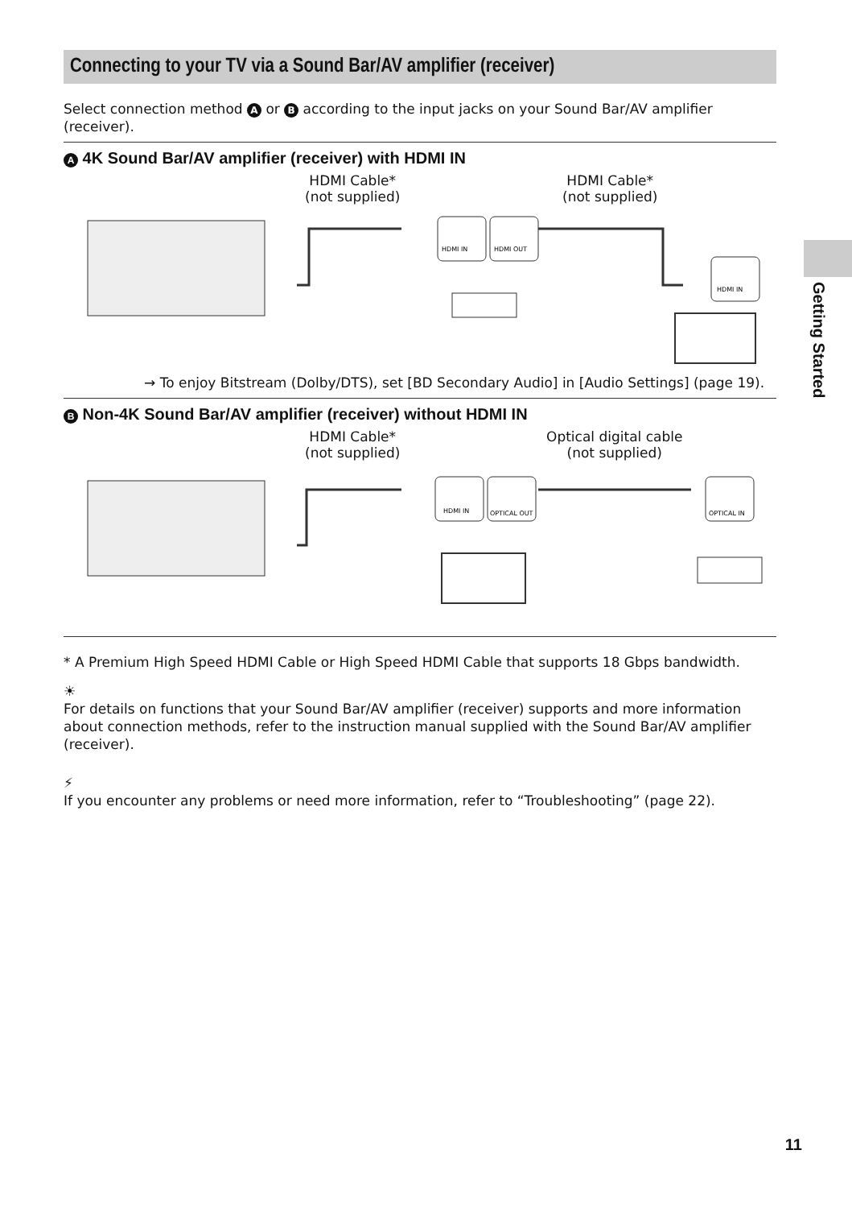Connecting to your TV via a Sound Bar/AV amplifier (receiver)
Select connection method A or B according to the input jacks on your Sound Bar/AV amplifier (receiver).
A 4K Sound Bar/AV amplifier (receiver) with HDMI IN
HDMI Cable*
(not supplied)
HDMI Cable*
(not supplied)
HDMI IN
HDMI OUT
HDMI IN
→ To enjoy Bitstream (Dolby/DTS), set [BD Secondary Audio] in [Audio Settings] (page 19).
B Non-4K Sound Bar/AV amplifier (receiver) without HDMI IN
HDMI Cable*
(not supplied)
Optical digital cable
(not supplied)
HDMI IN
OPTICAL OUT
OPTICAL IN
* A Premium High Speed HDMI Cable or High Speed HDMI Cable that supports 18 Gbps bandwidth.
☀
For details on functions that your Sound Bar/AV amplifier (receiver) supports and more information about connection methods, refer to the instruction manual supplied with the Sound Bar/AV amplifier (receiver).
⚡
If you encounter any problems or need more information, refer to “Troubleshooting” (page 22).
Getting Started
11